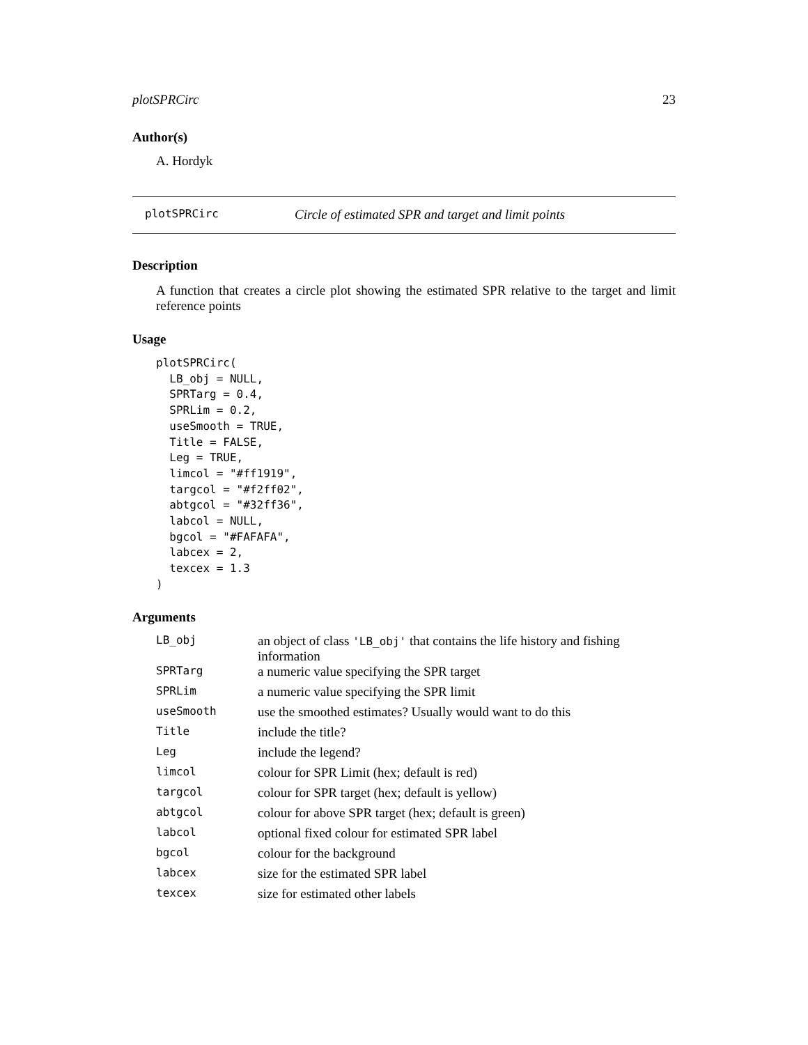plotSPRCirc 23
Author(s)
A. Hordyk
plotSPRCirc Circle of estimated SPR and target and limit points
Description
A function that creates a circle plot showing the estimated SPR relative to the target and limit reference points
Usage
plotSPRCirc(
  LB_obj = NULL,
  SPRTarg = 0.4,
  SPRLim = 0.2,
  useSmooth = TRUE,
  Title = FALSE,
  Leg = TRUE,
  limcol = "#ff1919",
  targcol = "#f2ff02",
  abtgcol = "#32ff36",
  labcol = NULL,
  bgcol = "#FAFAFA",
  labcex = 2,
  texcex = 1.3
)
Arguments
| LB_obj | an object of class 'LB_obj' that contains the life history and fishing information |
| SPRTarg | a numeric value specifying the SPR target |
| SPRLim | a numeric value specifying the SPR limit |
| useSmooth | use the smoothed estimates? Usually would want to do this |
| Title | include the title? |
| Leg | include the legend? |
| limcol | colour for SPR Limit (hex; default is red) |
| targcol | colour for SPR target (hex; default is yellow) |
| abtgcol | colour for above SPR target (hex; default is green) |
| labcol | optional fixed colour for estimated SPR label |
| bgcol | colour for the background |
| labcex | size for the estimated SPR label |
| texcex | size for estimated other labels |